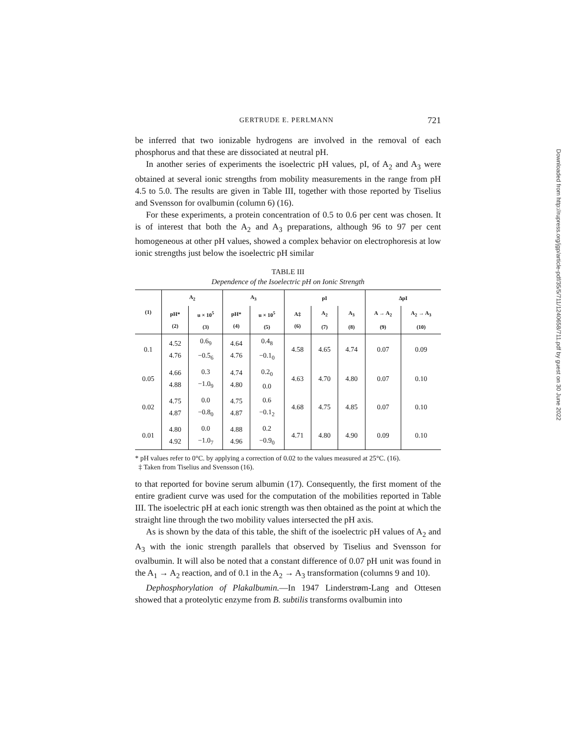GERTRUDE E. PERLMANN 721
be inferred that two ionizable hydrogens are involved in the removal of each phosphorus and that these are dissociated at neutral pH.
In another series of experiments the isoelectric pH values, pI, of A<sub>2</sub> and A<sub>3</sub> were obtained at several ionic strengths from mobility measurements in the range from pH 4.5 to 5.0. The results are given in Table III, together with those reported by Tiselius and Svensson for ovalbumin (column 6) (16).
For these experiments, a protein concentration of 0.5 to 0.6 per cent was chosen. It is of interest that both the A<sub>2</sub> and A<sub>3</sub> preparations, although 96 to 97 per cent homogeneous at other pH values, showed a complex behavior on electrophoresis at low ionic strengths just below the isoelectric pH similar
TABLE III
Dependence of the Isoelectric pH on Ionic Strength
| (1) | A<sub>2</sub> | | A<sub>3</sub> | | pI | | | ΔpI | |
| --- | --- | --- | --- | --- | --- | --- | --- | --- | --- |
| | pH* (2) | u × 10<sup>5</sup> (3) | pH* (4) | u × 10<sup>5</sup> (5) | A‡ (6) | A<sub>2</sub> (7) | A<sub>3</sub> (8) | A → A<sub>2</sub> (9) | A<sub>2</sub> → A<sub>3</sub> (10) |
| 0.1 | 4.52 4.76 | 0.6<sub>9</sub> −0.5<sub>6</sub> | 4.64 4.76 | 0.4<sub>8</sub> −0.1<sub>0</sub> | 4.58 | 4.65 | 4.74 | 0.07 | 0.09 |
| 0.05 | 4.66 4.88 | 0.3 −1.0<sub>9</sub> | 4.74 4.80 | 0.2<sub>0</sub> 0.0 | 4.63 | 4.70 | 4.80 | 0.07 | 0.10 |
| 0.02 | 4.75 4.87 | 0.0 −0.8<sub>0</sub> | 4.75 4.87 | 0.6 −0.1<sub>2</sub> | 4.68 | 4.75 | 4.85 | 0.07 | 0.10 |
| 0.01 | 4.80 4.92 | 0.0 −1.0<sub>7</sub> | 4.88 4.96 | 0.2 −0.9<sub>0</sub> | 4.71 | 4.80 | 4.90 | 0.09 | 0.10 |
* pH values refer to 0°C. by applying a correction of 0.02 to the values measured at 25°C. (16).
‡ Taken from Tiselius and Svensson (16).
to that reported for bovine serum albumin (17). Consequently, the first moment of the entire gradient curve was used for the computation of the mobilities reported in Table III. The isoelectric pH at each ionic strength was then obtained as the point at which the straight line through the two mobility values intersected the pH axis.
As is shown by the data of this table, the shift of the isoelectric pH values of A<sub>2</sub> and A<sub>3</sub> with the ionic strength parallels that observed by Tiselius and Svensson for ovalbumin. It will also be noted that a constant difference of 0.07 pH unit was found in the A<sub>1</sub> → A<sub>2</sub> reaction, and of 0.1 in the A<sub>2</sub> → A<sub>3</sub> transformation (columns 9 and 10).
Dephosphorylation of Plakalbumin.—In 1947 Linderstrøm-Lang and Ottesen showed that a proteolytic enzyme from B. subtilis transforms ovalbumin into
Downloaded from http://rupress.org/jgp/article-pdf/35/5/711/1240658/711.pdf by guest on 30 June 2022